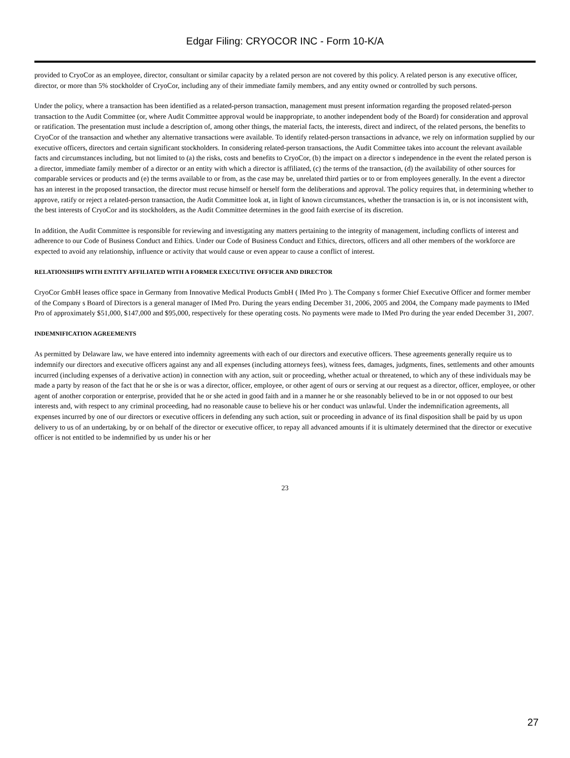Edgar Filing: CRYOCOR INC - Form 10-K/A
provided to CryoCor as an employee, director, consultant or similar capacity by a related person are not covered by this policy. A related person is any executive officer, director, or more than 5% stockholder of CryoCor, including any of their immediate family members, and any entity owned or controlled by such persons.
Under the policy, where a transaction has been identified as a related-person transaction, management must present information regarding the proposed related-person transaction to the Audit Committee (or, where Audit Committee approval would be inappropriate, to another independent body of the Board) for consideration and approval or ratification. The presentation must include a description of, among other things, the material facts, the interests, direct and indirect, of the related persons, the benefits to CryoCor of the transaction and whether any alternative transactions were available. To identify related-person transactions in advance, we rely on information supplied by our executive officers, directors and certain significant stockholders. In considering related-person transactions, the Audit Committee takes into account the relevant available facts and circumstances including, but not limited to (a) the risks, costs and benefits to CryoCor, (b) the impact on a director s independence in the event the related person is a director, immediate family member of a director or an entity with which a director is affiliated, (c) the terms of the transaction, (d) the availability of other sources for comparable services or products and (e) the terms available to or from, as the case may be, unrelated third parties or to or from employees generally. In the event a director has an interest in the proposed transaction, the director must recuse himself or herself form the deliberations and approval. The policy requires that, in determining whether to approve, ratify or reject a related-person transaction, the Audit Committee look at, in light of known circumstances, whether the transaction is in, or is not inconsistent with, the best interests of CryoCor and its stockholders, as the Audit Committee determines in the good faith exercise of its discretion.
In addition, the Audit Committee is responsible for reviewing and investigating any matters pertaining to the integrity of management, including conflicts of interest and adherence to our Code of Business Conduct and Ethics. Under our Code of Business Conduct and Ethics, directors, officers and all other members of the workforce are expected to avoid any relationship, influence or activity that would cause or even appear to cause a conflict of interest.
RELATIONSHIPS WITH ENTITY AFFILIATED WITH A FORMER EXECUTIVE OFFICER AND DIRECTOR
CryoCor GmbH leases office space in Germany from Innovative Medical Products GmbH ( IMed Pro ). The Company s former Chief Executive Officer and former member of the Company s Board of Directors is a general manager of IMed Pro. During the years ending December 31, 2006, 2005 and 2004, the Company made payments to IMed Pro of approximately $51,000, $147,000 and $95,000, respectively for these operating costs. No payments were made to IMed Pro during the year ended December 31, 2007.
INDEMNIFICATION AGREEMENTS
As permitted by Delaware law, we have entered into indemnity agreements with each of our directors and executive officers. These agreements generally require us to indemnify our directors and executive officers against any and all expenses (including attorneys fees), witness fees, damages, judgments, fines, settlements and other amounts incurred (including expenses of a derivative action) in connection with any action, suit or proceeding, whether actual or threatened, to which any of these individuals may be made a party by reason of the fact that he or she is or was a director, officer, employee, or other agent of ours or serving at our request as a director, officer, employee, or other agent of another corporation or enterprise, provided that he or she acted in good faith and in a manner he or she reasonably believed to be in or not opposed to our best interests and, with respect to any criminal proceeding, had no reasonable cause to believe his or her conduct was unlawful. Under the indemnification agreements, all expenses incurred by one of our directors or executive officers in defending any such action, suit or proceeding in advance of its final disposition shall be paid by us upon delivery to us of an undertaking, by or on behalf of the director or executive officer, to repay all advanced amounts if it is ultimately determined that the director or executive officer is not entitled to be indemnified by us under his or her
23
27